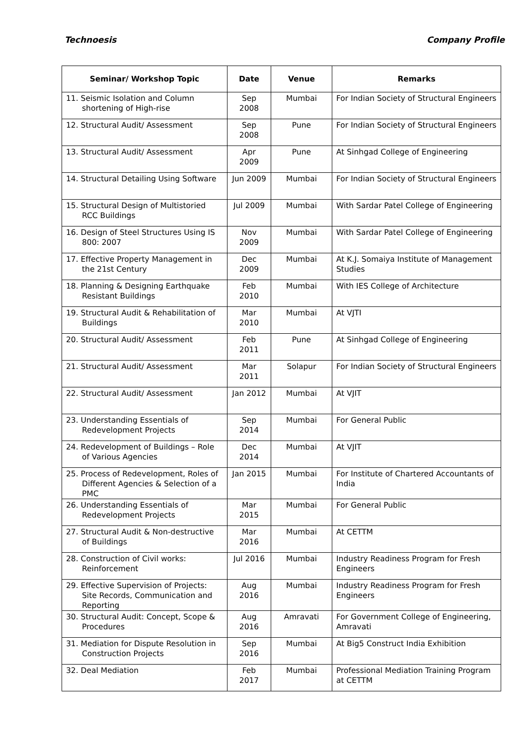Technoesis Company Profile
| Seminar/ Workshop Topic | Date | Venue | Remarks |
| --- | --- | --- | --- |
| 11. Seismic Isolation and Column shortening of High-rise | Sep 2008 | Mumbai | For Indian Society of Structural Engineers |
| 12. Structural Audit/ Assessment | Sep 2008 | Pune | For Indian Society of Structural Engineers |
| 13. Structural Audit/ Assessment | Apr 2009 | Pune | At Sinhgad College of Engineering |
| 14. Structural Detailing Using Software | Jun 2009 | Mumbai | For Indian Society of Structural Engineers |
| 15. Structural Design of Multistoried RCC Buildings | Jul 2009 | Mumbai | With Sardar Patel College of Engineering |
| 16. Design of Steel Structures Using IS 800: 2007 | Nov 2009 | Mumbai | With Sardar Patel College of Engineering |
| 17. Effective Property Management in the 21st Century | Dec 2009 | Mumbai | At K.J. Somaiya Institute of Management Studies |
| 18. Planning & Designing Earthquake Resistant Buildings | Feb 2010 | Mumbai | With IES College of Architecture |
| 19. Structural Audit & Rehabilitation of Buildings | Mar 2010 | Mumbai | At VJTI |
| 20. Structural Audit/ Assessment | Feb 2011 | Pune | At Sinhgad College of Engineering |
| 21. Structural Audit/ Assessment | Mar 2011 | Solapur | For Indian Society of Structural Engineers |
| 22. Structural Audit/ Assessment | Jan 2012 | Mumbai | At VJIT |
| 23. Understanding Essentials of Redevelopment Projects | Sep 2014 | Mumbai | For General Public |
| 24. Redevelopment of Buildings – Role of Various Agencies | Dec 2014 | Mumbai | At VJIT |
| 25. Process of Redevelopment, Roles of Different Agencies & Selection of a PMC | Jan 2015 | Mumbai | For Institute of Chartered Accountants of India |
| 26. Understanding Essentials of Redevelopment Projects | Mar 2015 | Mumbai | For General Public |
| 27. Structural Audit & Non-destructive of Buildings | Mar 2016 | Mumbai | At CETTM |
| 28. Construction of Civil works: Reinforcement | Jul 2016 | Mumbai | Industry Readiness Program for Fresh Engineers |
| 29. Effective Supervision of Projects: Site Records, Communication and Reporting | Aug 2016 | Mumbai | Industry Readiness Program for Fresh Engineers |
| 30. Structural Audit: Concept, Scope & Procedures | Aug 2016 | Amravati | For Government College of Engineering, Amravati |
| 31. Mediation for Dispute Resolution in Construction Projects | Sep 2016 | Mumbai | At Big5 Construct India Exhibition |
| 32. Deal Mediation | Feb 2017 | Mumbai | Professional Mediation Training Program at CETTM |